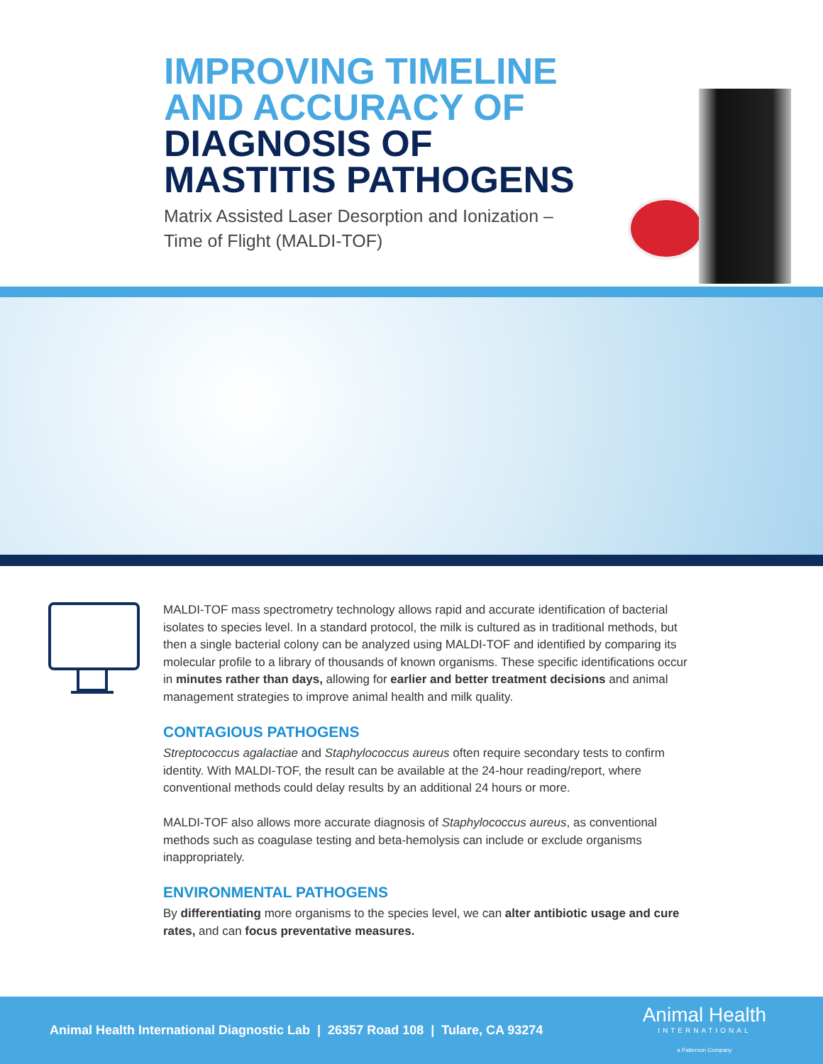IMPROVING TIMELINE
AND ACCURACY OF
DIAGNOSIS OF
MASTITIS PATHOGENS
Matrix Assisted Laser Desorption and Ionization –
Time of Flight (MALDI-TOF)
MALDI-TOF mass spectrometry technology allows rapid and accurate identification of bacterial isolates to species level. In a standard protocol, the milk is cultured as in traditional methods, but then a single bacterial colony can be analyzed using MALDI-TOF and identified by comparing its molecular profile to a library of thousands of known organisms. These specific identifications occur in minutes rather than days, allowing for earlier and better treatment decisions and animal management strategies to improve animal health and milk quality.
CONTAGIOUS PATHOGENS
Streptococcus agalactiae and Staphylococcus aureus often require secondary tests to confirm identity. With MALDI-TOF, the result can be available at the 24-hour reading/report, where conventional methods could delay results by an additional 24 hours or more.
MALDI-TOF also allows more accurate diagnosis of Staphylococcus aureus, as conventional methods such as coagulase testing and beta-hemolysis can include or exclude organisms inappropriately.
ENVIRONMENTAL PATHOGENS
By differentiating more organisms to the species level, we can alter antibiotic usage and cure rates, and can focus preventative measures.
Animal Health International Diagnostic Lab | 26357 Road 108 | Tulare, CA 93274
Animal Health
INTERNATIONAL
a Patterson Company